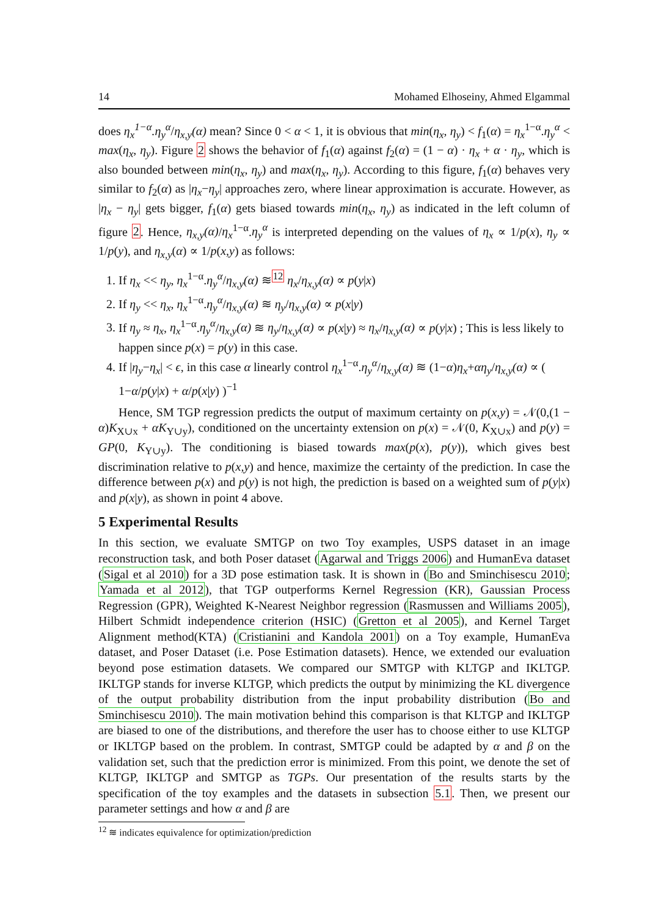14 Mohamed Elhoseiny, Ahmed Elgammal
does η<sub>x</sub><sup>1−α</sup>.η<sub>y</sub><sup>α</sup>/η<sub>x,y</sub>(α) mean? Since 0 < α < 1, it is obvious that min(η<sub>x</sub>, η<sub>y</sub>) < f<sub>1</sub>(α) = η<sub>x</sub><sup>1−α</sup>.η<sub>y</sub><sup>α</sup> < max(η<sub>x</sub>, η<sub>y</sub>). Figure 2 shows the behavior of f<sub>1</sub>(α) against f<sub>2</sub>(α) = (1 − α) · η<sub>x</sub> + α · η<sub>y</sub>, which is also bounded between min(η<sub>x</sub>, η<sub>y</sub>) and max(η<sub>x</sub>, η<sub>y</sub>). According to this figure, f<sub>1</sub>(α) behaves very similar to f<sub>2</sub>(α) as |η<sub>x</sub>−η<sub>y</sub>| approaches zero, where linear approximation is accurate. However, as |η<sub>x</sub> − η<sub>y</sub>| gets bigger, f<sub>1</sub>(α) gets biased towards min(η<sub>x</sub>, η<sub>y</sub>) as indicated in the left column of figure 2. Hence, η<sub>x,y</sub>(α)/η<sub>x</sub><sup>1−α</sup>.η<sub>y</sub><sup>α</sup> is interpreted depending on the values of η<sub>x</sub> ∝ 1/p(x), η<sub>y</sub> ∝ 1/p(y), and η<sub>x,y</sub>(α) ∝ 1/p(x,y) as follows:
1. If η<sub>x</sub> << η<sub>y</sub>, η<sub>x</sub><sup>1−α</sup>.η<sub>y</sub><sup>α</sup>/η<sub>x,y</sub>(α) ≋<sup>12</sup> η<sub>x</sub>/η<sub>x,y</sub>(α) ∝ p(y|x)
2. If η<sub>y</sub> << η<sub>x</sub>, η<sub>x</sub><sup>1−α</sup>.η<sub>y</sub><sup>α</sup>/η<sub>x,y</sub>(α) ≋ η<sub>y</sub>/η<sub>x,y</sub>(α) ∝ p(x|y)
3. If η<sub>y</sub> ≈ η<sub>x</sub>, η<sub>x</sub><sup>1−α</sup>.η<sub>y</sub><sup>α</sup>/η<sub>x,y</sub>(α) ≋ η<sub>y</sub>/η<sub>x,y</sub>(α) ∝ p(x|y) ≈ η<sub>x</sub>/η<sub>x,y</sub>(α) ∝ p(y|x) ; This is less likely to happen since p(x) = p(y) in this case.
4. If |η<sub>y</sub>−η<sub>x</sub>| < ϵ, in this case α linearly control η<sub>x</sub><sup>1−α</sup>.η<sub>y</sub><sup>α</sup>/η<sub>x,y</sub>(α) ≋ (1−α)η<sub>x</sub>+αη<sub>y</sub>/η<sub>x,y</sub>(α) ∝ ( 1−α/p(y|x) + α/p(x|y) )<sup>−1</sup>
Hence, SM TGP regression predicts the output of maximum certainty on p(x,y) = 𝒩(0,(1 − α)K<sub>X∪x</sub> + αK<sub>Y∪y</sub>), conditioned on the uncertainty extension on p(x) = 𝒩(0, K<sub>X∪x</sub>) and p(y) = GP(0, K<sub>Y∪y</sub>). The conditioning is biased towards max(p(x), p(y)), which gives best discrimination relative to p(x,y) and hence, maximize the certainty of the prediction. In case the difference between p(x) and p(y) is not high, the prediction is based on a weighted sum of p(y|x) and p(x|y), as shown in point 4 above.
5 Experimental Results
In this section, we evaluate SMTGP on two Toy examples, USPS dataset in an image reconstruction task, and both Poser dataset (Agarwal and Triggs 2006) and HumanEva dataset (Sigal et al 2010) for a 3D pose estimation task. It is shown in (Bo and Sminchisescu 2010; Yamada et al 2012), that TGP outperforms Kernel Regression (KR), Gaussian Process Regression (GPR), Weighted K-Nearest Neighbor regression (Rasmussen and Williams 2005), Hilbert Schmidt independence criterion (HSIC) (Gretton et al 2005), and Kernel Target Alignment method(KTA) (Cristianini and Kandola 2001) on a Toy example, HumanEva dataset, and Poser Dataset (i.e. Pose Estimation datasets). Hence, we extended our evaluation beyond pose estimation datasets. We compared our SMTGP with KLTGP and IKLTGP. IKLTGP stands for inverse KLTGP, which predicts the output by minimizing the KL divergence of the output probability distribution from the input probability distribution (Bo and Sminchisescu 2010). The main motivation behind this comparison is that KLTGP and IKLTGP are biased to one of the distributions, and therefore the user has to choose either to use KLTGP or IKLTGP based on the problem. In contrast, SMTGP could be adapted by α and β on the validation set, such that the prediction error is minimized. From this point, we denote the set of KLTGP, IKLTGP and SMTGP as TGPs. Our presentation of the results starts by the specification of the toy examples and the datasets in subsection 5.1. Then, we present our parameter settings and how α and β are
<sup>12</sup> ≋ indicates equivalence for optimization/prediction